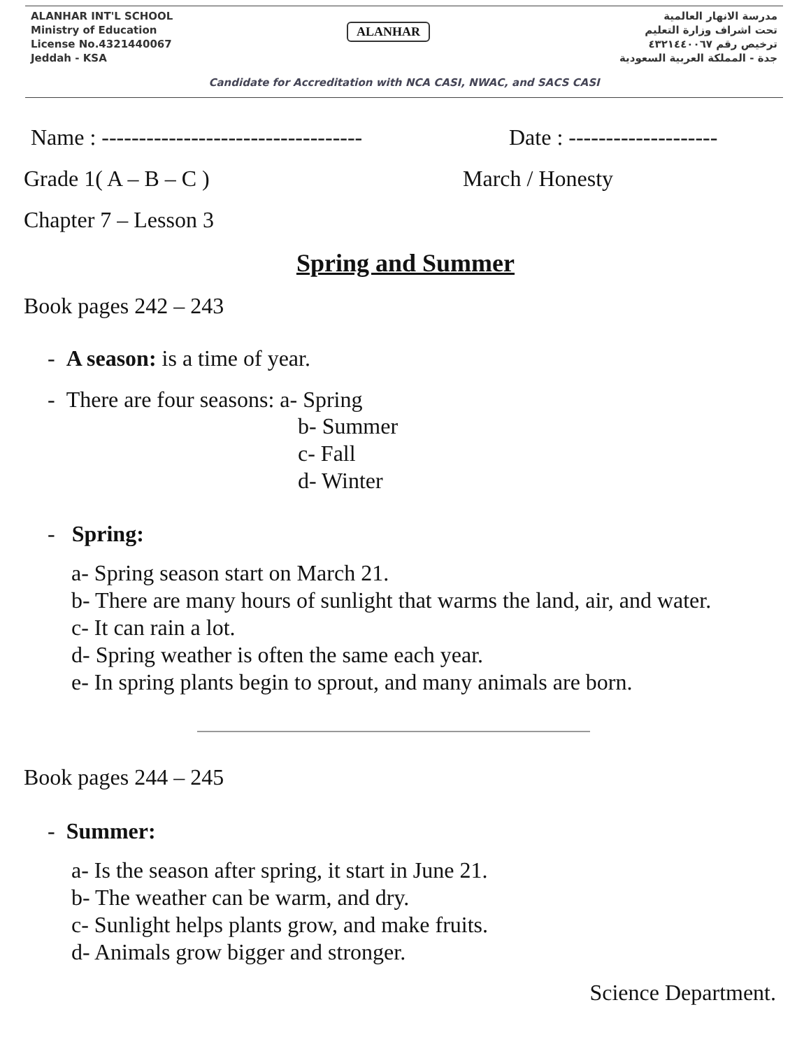ALANHAR INT'L SCHOOL
Ministry of Education
License No.4321440067
Jeddah - KSA
ALANHAR
مدرسة الانهار العالمية
تحت اشراف وزارة التعليم
ترخيص رقم ٤٣٢١٤٤٠٠٦٧
جدة - المملكة العربية السعودية
Candidate for Accreditation with NCA CASI, NWAC, and SACS CASI
Name : ----------------------------------- Date : --------------------
Grade 1( A – B – C ) March / Honesty
Chapter 7 – Lesson 3
Spring and Summer
Book pages 242 – 243
- A season: is a time of year.
- There are four seasons: a- Spring
b- Summer
c- Fall
d- Winter
- Spring:
a- Spring season start on March 21.
b- There are many hours of sunlight that warms the land, air, and water.
c- It can rain a lot.
d- Spring weather is often the same each year.
e- In spring plants begin to sprout, and many animals are born.
Book pages 244 – 245
- Summer:
a- Is the season after spring, it start in June 21.
b- The weather can be warm, and dry.
c- Sunlight helps plants grow, and make fruits.
d- Animals grow bigger and stronger.
Science Department.